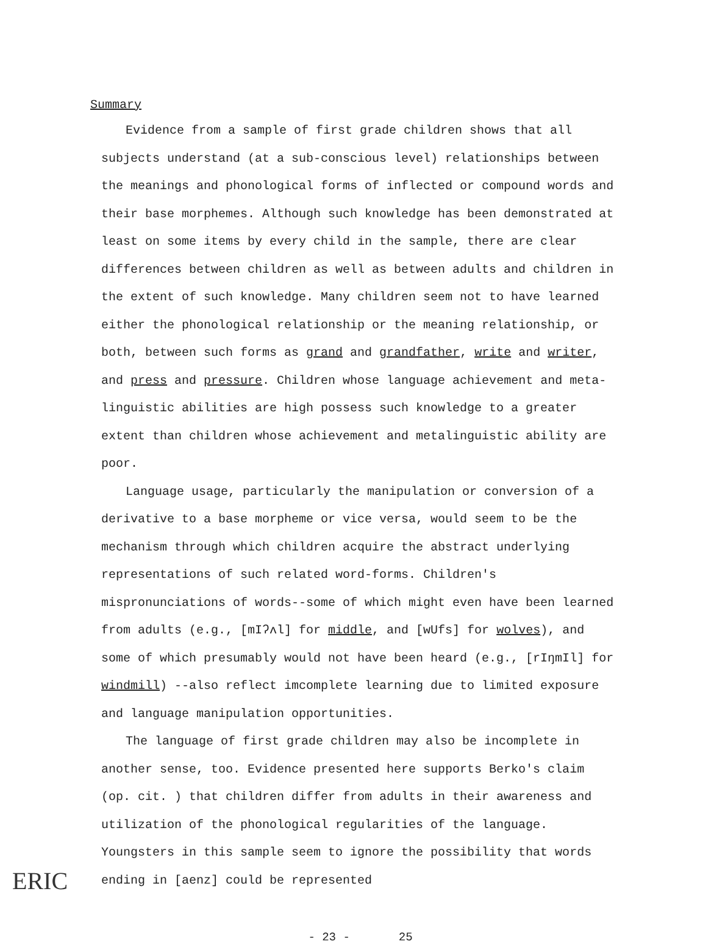Summary
Evidence from a sample of first grade children shows that all subjects understand (at a sub-conscious level) relationships between the meanings and phonological forms of inflected or compound words and their base morphemes. Although such knowledge has been demonstrated at least on some items by every child in the sample, there are clear differences between children as well as between adults and children in the extent of such knowledge. Many children seem not to have learned either the phonological relationship or the meaning relationship, or both, between such forms as grand and grandfather, write and writer, and press and pressure. Children whose language achievement and meta-linguistic abilities are high possess such knowledge to a greater extent than children whose achievement and metalinguistic ability are poor.
Language usage, particularly the manipulation or conversion of a derivative to a base morpheme or vice versa, would seem to be the mechanism through which children acquire the abstract underlying representations of such related word-forms. Children's mispronunciations of words--some of which might even have been learned from adults (e.g., [mIʔʌl] for middle, and [wUfs] for wolves), and some of which presumably would not have been heard (e.g., [rIŋmIl] for windmill) --also reflect imcomplete learning due to limited exposure and language manipulation opportunities.
The language of first grade children may also be incomplete in another sense, too. Evidence presented here supports Berko's claim (op. cit. ) that children differ from adults in their awareness and utilization of the phonological regularities of the language. Youngsters in this sample seem to ignore the possibility that words ending in [aenz] could be represented
- 23 - 25
ERIC